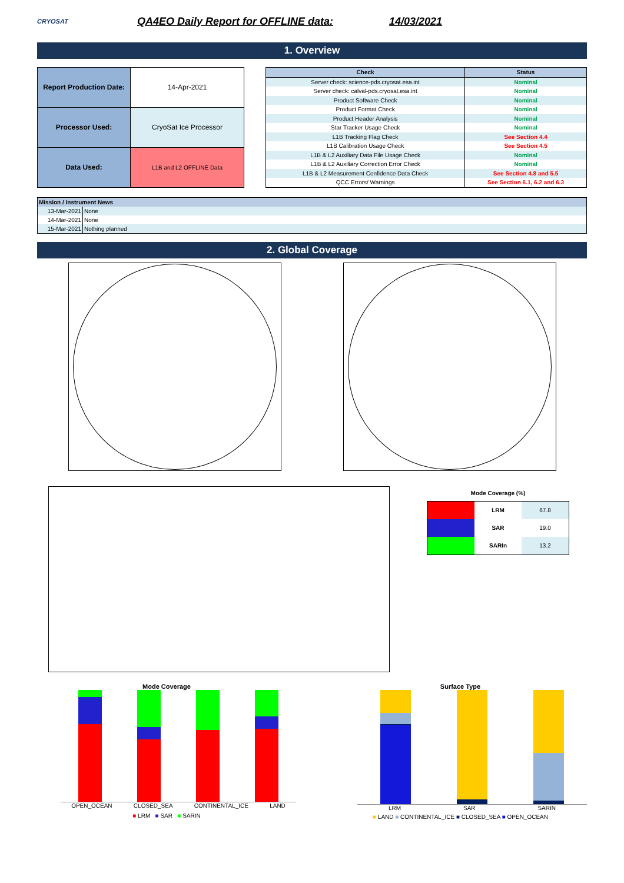CRYOSAT
QA4EO Daily Report for OFFLINE data:
14/03/2021
1. Overview
| Report Production Date: | 14-Apr-2021 |
| Processor Used: | CryoSat Ice Processor |
| Data Used: | L1B and L2 OFFLINE Data |
| Check | Status |
| --- | --- |
| Server check: science-pds.cryosat.esa.int | Nominal |
| Server check: calval-pds.cryosat.esa.int | Nominal |
| Product Software Check | Nominal |
| Product Format Check | Nominal |
| Product Header Analysis | Nominal |
| Star Tracker Usage Check | Nominal |
| L1B Tracking Flag Check | See Section 4.4 |
| L1B Calibration Usage Check | See Section 4.5 |
| L1B & L2 Auxiliary Data File Usage Check | Nominal |
| L1B & L2 Auxiliary Correction Error Check | Nominal |
| L1B & L2 Measurement Confidence Data Check | See Section 4.8 and 5.5 |
| QCC Errors/ Warnings | See Section 6.1, 6.2 and 6.3 |
| Mission / Instrument News | |
| 13-Mar-2021 | None |
| 14-Mar-2021 | None |
| 15-Mar-2021 | Nothing planned |
2. Global Coverage
Mode Coverage (%)
| | LRM | 67.8 |
| | SAR | 19.0 |
| | SARIn | 13.2 |
Mode Coverage
OPEN_OCEAN CLOSED_SEA CONTINENTAL_ICE LAND
■ LRM ■ SAR ■ SARIN
Surface Type
LRM SAR SARIN
■ LAND ■ CONTINENTAL_ICE ■ CLOSED_SEA ■ OPEN_OCEAN